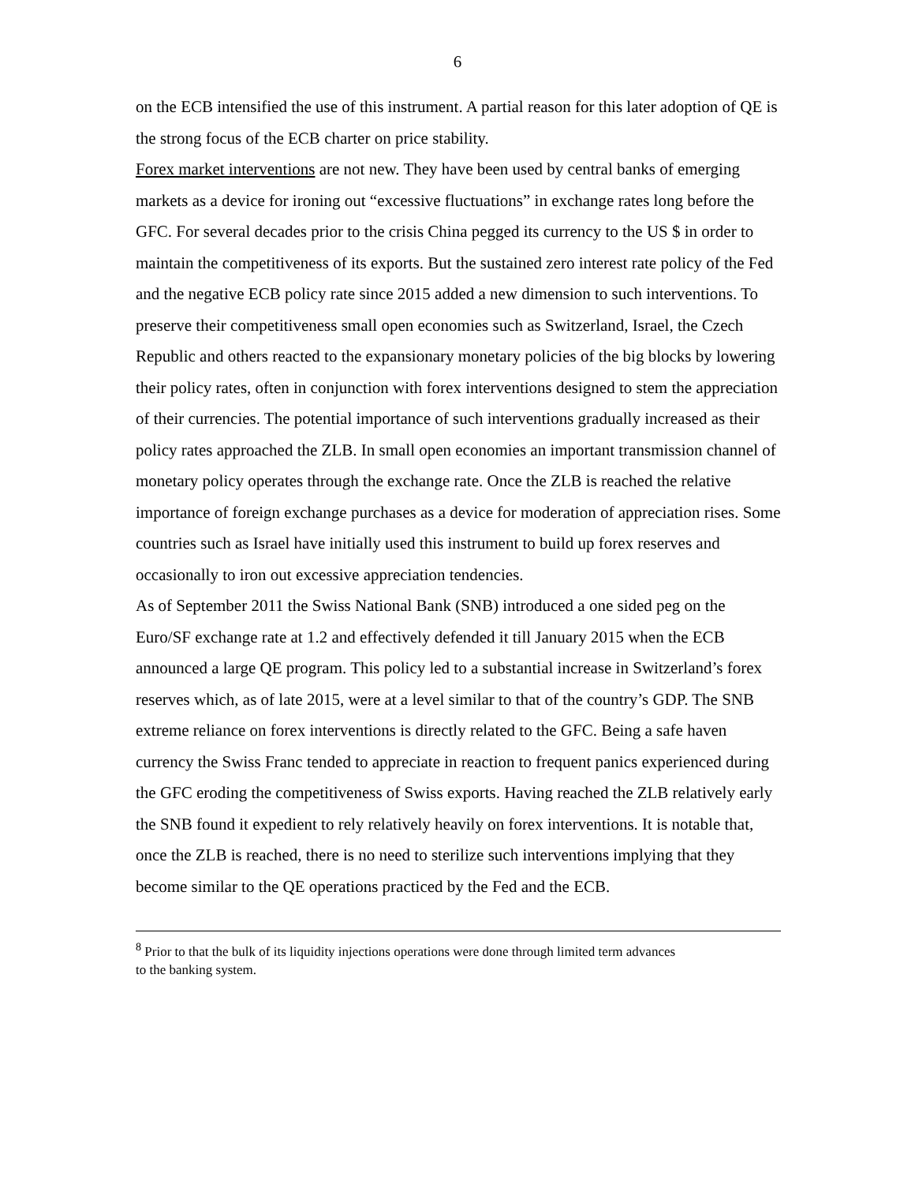6
on the ECB intensified the use of this instrument. A partial reason for this later adoption of QE is the strong focus of the ECB charter on price stability.
Forex market interventions are not new. They have been used by central banks of emerging markets as a device for ironing out “excessive fluctuations” in exchange rates long before the GFC. For several decades prior to the crisis China pegged its currency to the US $ in order to maintain the competitiveness of its exports. But the sustained zero interest rate policy of the Fed and the negative ECB policy rate since 2015 added a new dimension to such interventions. To preserve their competitiveness small open economies such as Switzerland, Israel, the Czech Republic and others reacted to the expansionary monetary policies of the big blocks by lowering their policy rates, often in conjunction with forex interventions designed to stem the appreciation of their currencies. The potential importance of such interventions gradually increased as their policy rates approached the ZLB. In small open economies an important transmission channel of monetary policy operates through the exchange rate. Once the ZLB is reached the relative importance of foreign exchange purchases as a device for moderation of appreciation rises. Some countries such as Israel have initially used this instrument to build up forex reserves and occasionally to iron out excessive appreciation tendencies.
As of September 2011 the Swiss National Bank (SNB) introduced a one sided peg on the Euro/SF exchange rate at 1.2 and effectively defended it till January 2015 when the ECB announced a large QE program. This policy led to a substantial increase in Switzerland’s forex reserves which, as of late 2015, were at a level similar to that of the country’s GDP. The SNB extreme reliance on forex interventions is directly related to the GFC. Being a safe haven currency the Swiss Franc tended to appreciate in reaction to frequent panics experienced during the GFC eroding the competitiveness of Swiss exports. Having reached the ZLB relatively early the SNB found it expedient to rely relatively heavily on forex interventions. It is notable that, once the ZLB is reached, there is no need to sterilize such interventions implying that they become similar to the QE operations practiced by the Fed and the ECB.
<sup>8</sup> Prior to that the bulk of its liquidity injections operations were done through limited term advances to the banking system.